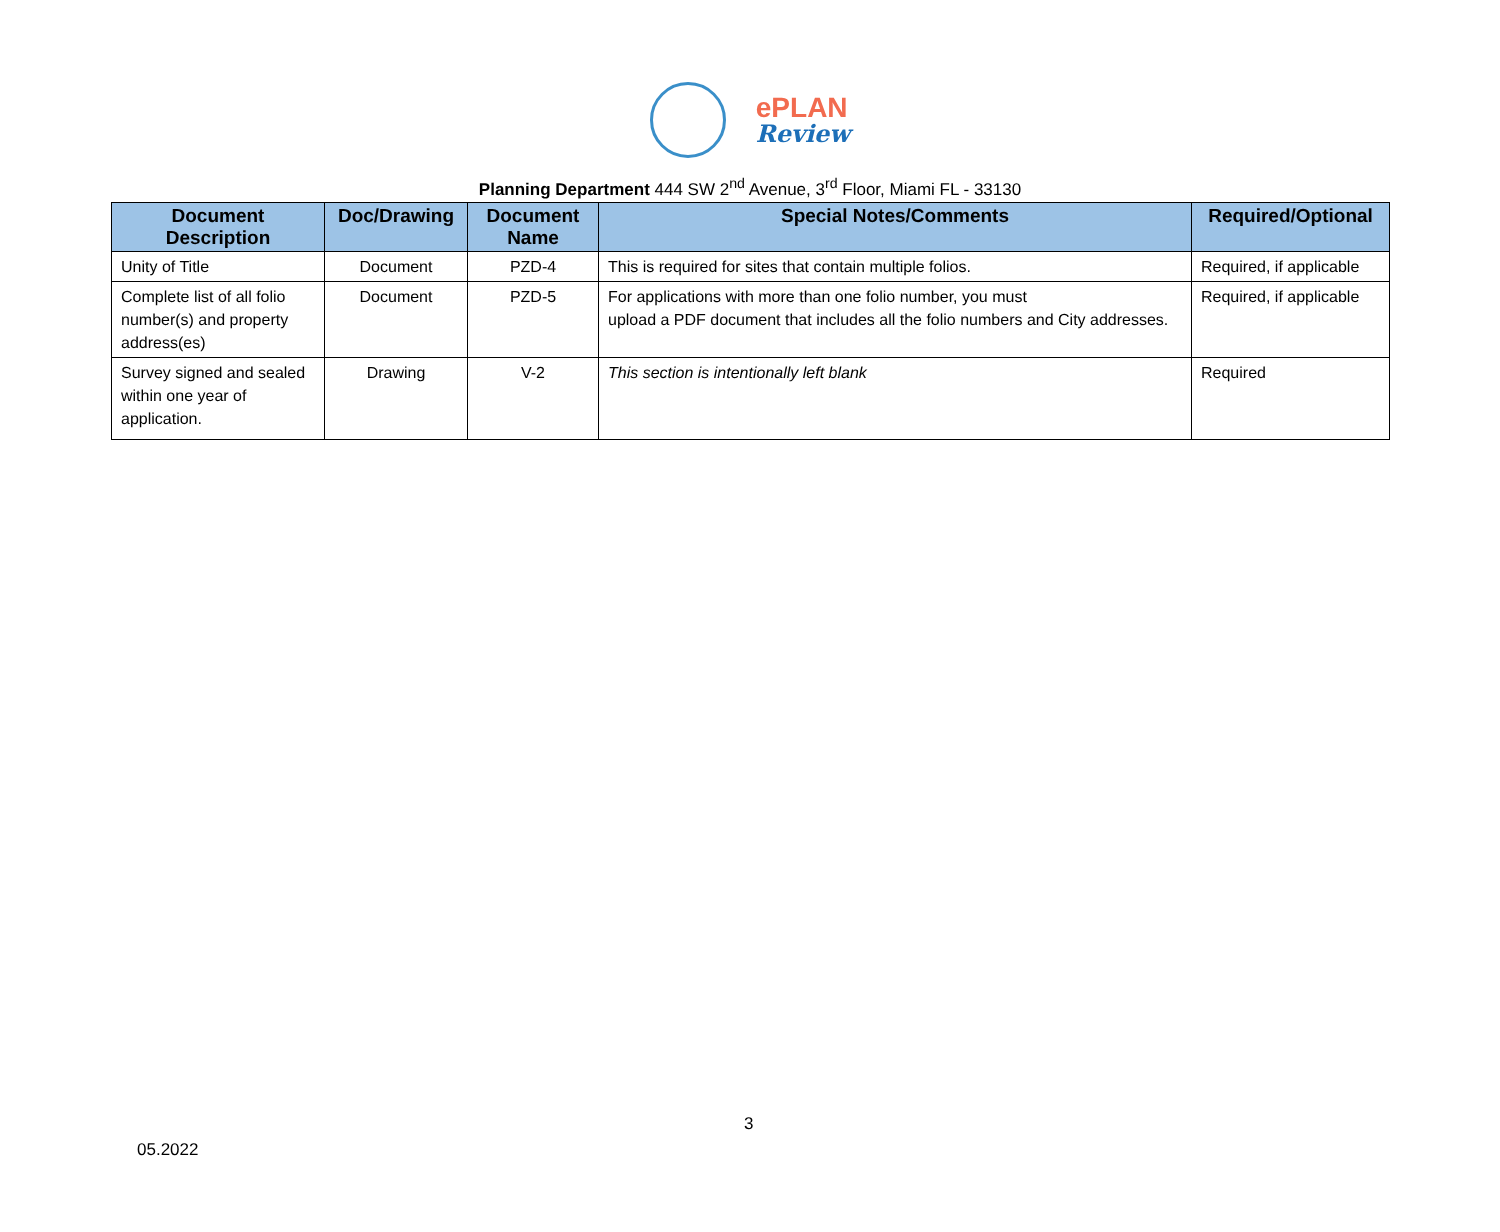ePLAN
Review
Planning Department 444 SW 2<sup>nd</sup> Avenue, 3<sup>rd</sup> Floor, Miami FL - 33130
| Document Description | Doc/Drawing | Document Name | Special Notes/Comments | Required/Optional |
| --- | --- | --- | --- | --- |
| Unity of Title | Document | PZD-4 | This is required for sites that contain multiple folios. | Required, if applicable |
| Complete list of all folio number(s) and property address(es) | Document | PZD-5 | For applications with more than one folio number, you must upload a PDF document that includes all the folio numbers and City addresses. | Required, if applicable |
| Survey signed and sealed within one year of application. | Drawing | V-2 | This section is intentionally left blank | Required |
3
05.2022